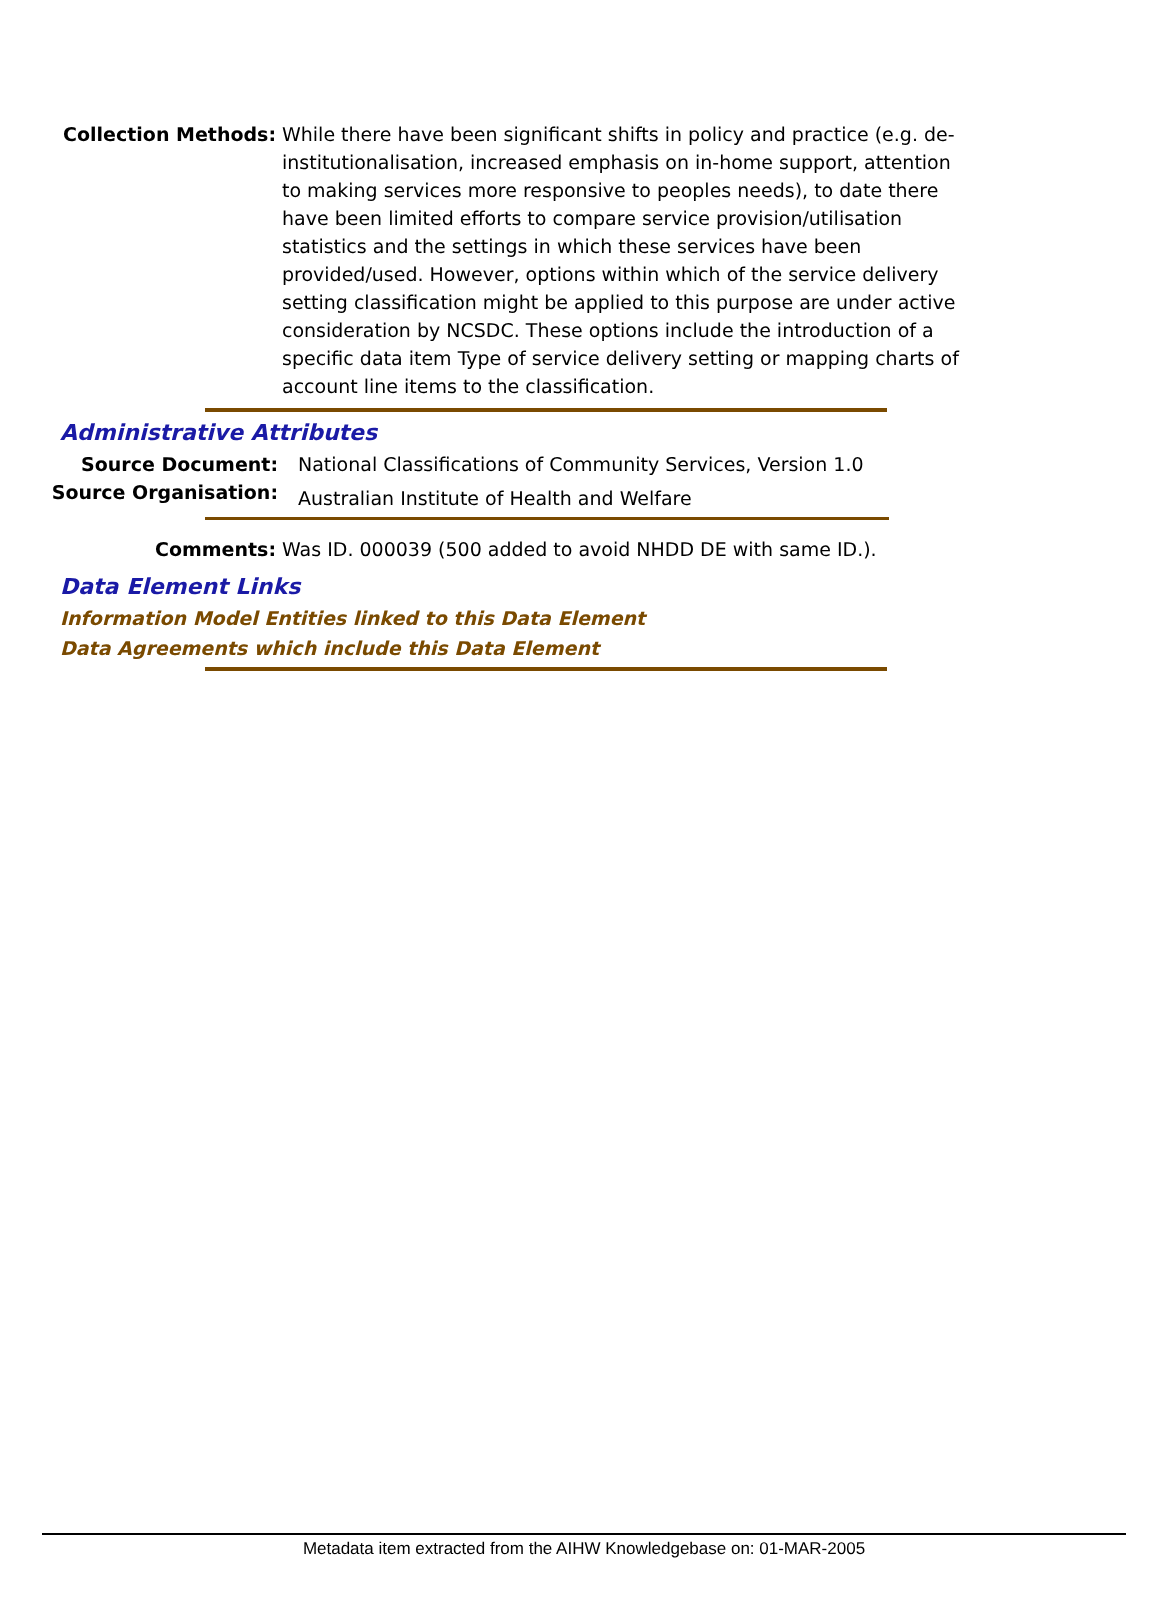Collection Methods: While there have been significant shifts in policy and practice (e.g. de-institutionalisation, increased emphasis on in-home support, attention to making services more responsive to peoples needs), to date there have been limited efforts to compare service provision/utilisation statistics and the settings in which these services have been provided/used. However, options within which of the service delivery setting classification might be applied to this purpose are under active consideration by NCSDC. These options include the introduction of a specific data item Type of service delivery setting or mapping charts of account line items to the classification.
Administrative Attributes
Source Document: National Classifications of Community Services, Version 1.0
Source Organisation:
Australian Institute of Health and Welfare
Comments: Was ID. 000039 (500 added to avoid NHDD DE with same ID.).
Data Element Links
Information Model Entities linked to this Data Element
Data Agreements which include this Data Element
Metadata item extracted from the AIHW Knowledgebase on: 01-MAR-2005